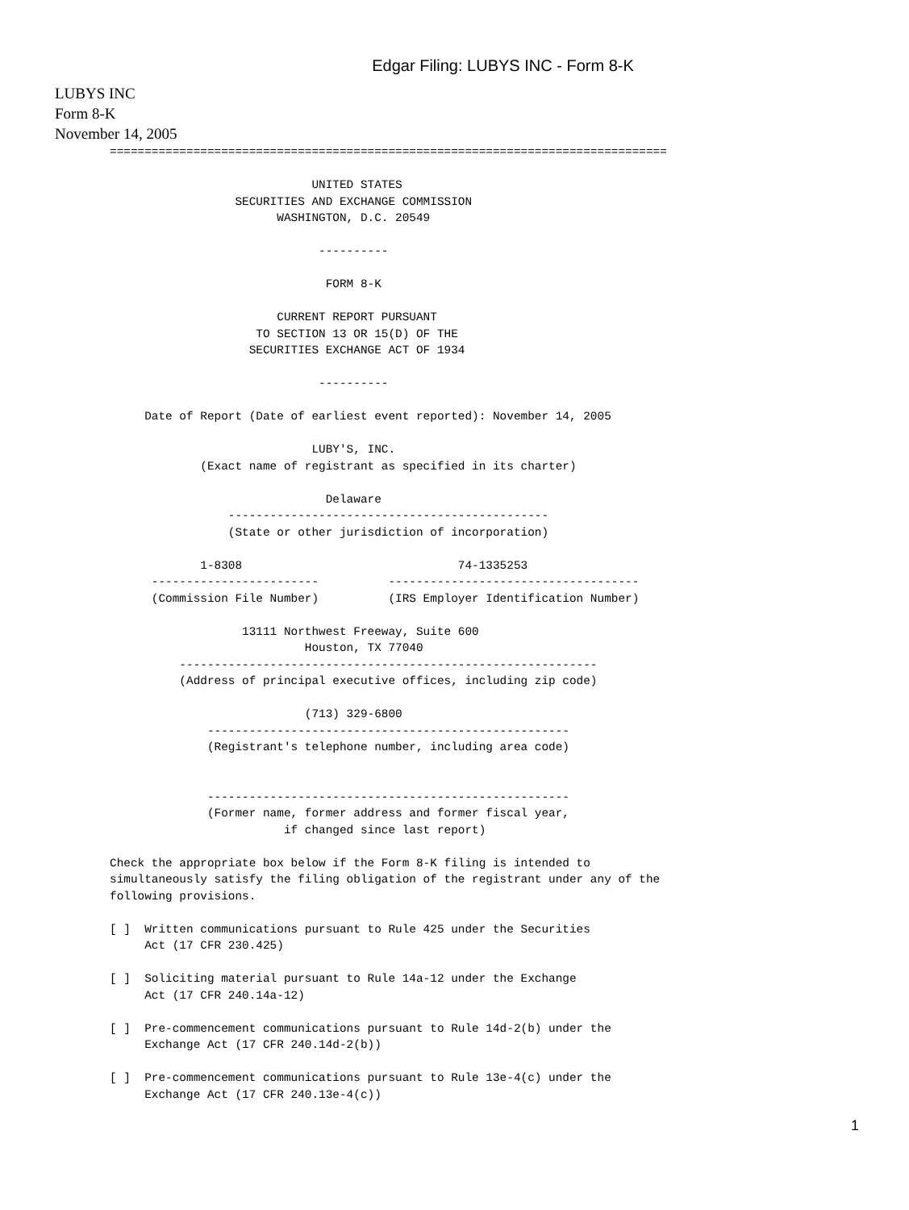Edgar Filing: LUBYS INC - Form 8-K
LUBYS INC
Form 8-K
November 14, 2005
================================================================================

                             UNITED STATES
                  SECURITIES AND EXCHANGE COMMISSION
                        WASHINGTON, D.C. 20549

                              ----------

                               FORM 8-K

                        CURRENT REPORT PURSUANT
                     TO SECTION 13 OR 15(D) OF THE
                    SECURITIES EXCHANGE ACT OF 1934

                              ----------

     Date of Report (Date of earliest event reported): November 14, 2005

                             LUBY'S, INC.
             (Exact name of registrant as specified in its charter)

                               Delaware
                 ----------------------------------------------
                 (State or other jurisdiction of incorporation)

             1-8308                               74-1335253
      ------------------------          ------------------------------------
      (Commission File Number)          (IRS Employer Identification Number)

                   13111 Northwest Freeway, Suite 600
                            Houston, TX 77040
          ------------------------------------------------------------
          (Address of principal executive offices, including zip code)

                            (713) 329-6800
              ----------------------------------------------------
              (Registrant's telephone number, including area code)


              ----------------------------------------------------
              (Former name, former address and former fiscal year,
                         if changed since last report)

Check the appropriate box below if the Form 8-K filing is intended to
simultaneously satisfy the filing obligation of the registrant under any of the
following provisions.

[ ]  Written communications pursuant to Rule 425 under the Securities
     Act (17 CFR 230.425)

[ ]  Soliciting material pursuant to Rule 14a-12 under the Exchange
     Act (17 CFR 240.14a-12)

[ ]  Pre-commencement communications pursuant to Rule 14d-2(b) under the
     Exchange Act (17 CFR 240.14d-2(b))

[ ]  Pre-commencement communications pursuant to Rule 13e-4(c) under the
     Exchange Act (17 CFR 240.13e-4(c))
1